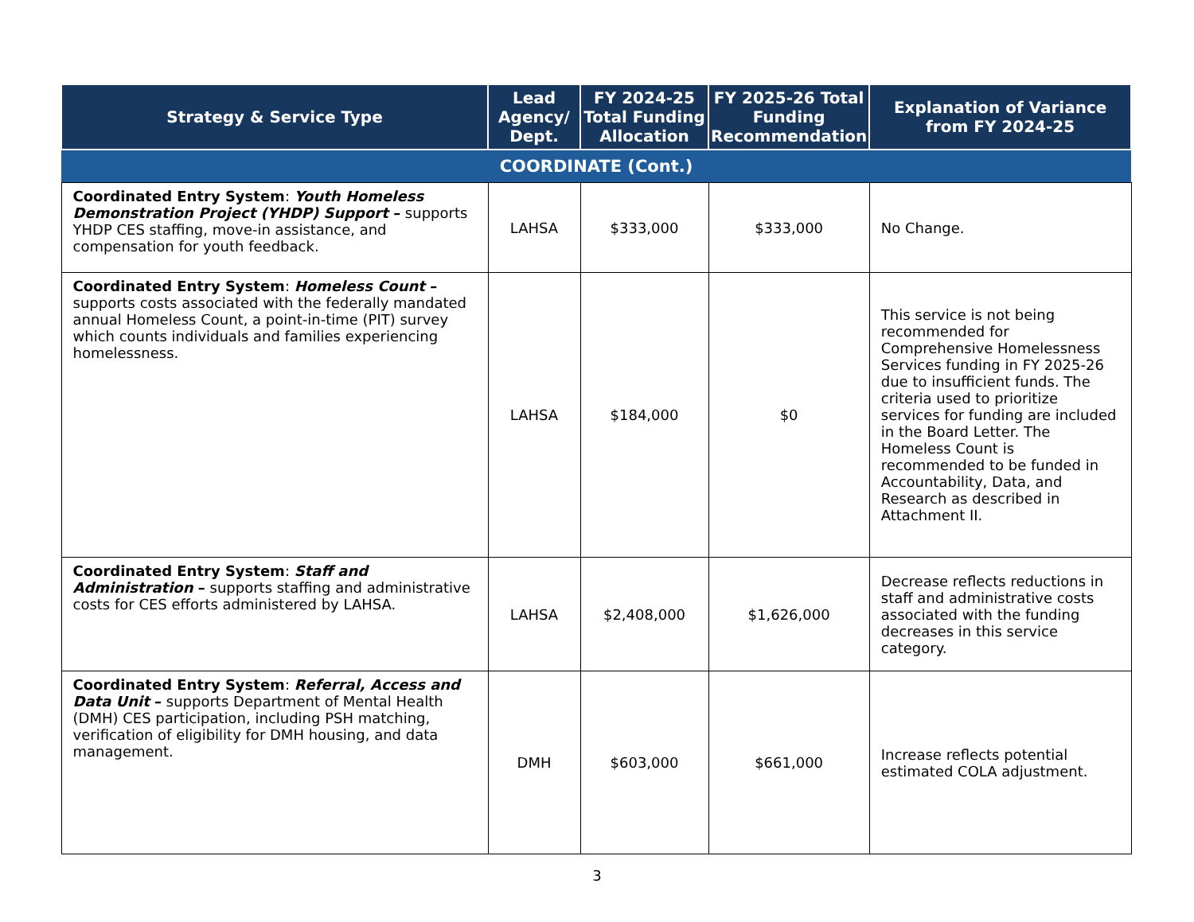| Strategy & Service Type | Lead Agency/ Dept. | FY 2024-25 Total Funding Allocation | FY 2025-26 Total Funding Recommendation | Explanation of Variance from FY 2024-25 |
| --- | --- | --- | --- | --- |
| COORDINATE (Cont.) | | | | |
| Coordinated Entry System : Youth Homeless Demonstration Project (YHDP) Support – supports YHDP CES staffing, move-in assistance, and compensation for youth feedback. | LAHSA | $333,000 | $333,000 | No Change. |
| Coordinated Entry System : Homeless Count – supports costs associated with the federally mandated annual Homeless Count, a point-in-time (PIT) survey which counts individuals and families experiencing homelessness. | LAHSA | $184,000 | $0 | This service is not being recommended for Comprehensive Homelessness Services funding in FY 2025-26 due to insufficient funds. The criteria used to prioritize services for funding are included in the Board Letter. The Homeless Count is recommended to be funded in Accountability, Data, and Research as described in Attachment II. |
| Coordinated Entry System : Staff and Administration – supports staffing and administrative costs for CES efforts administered by LAHSA. | LAHSA | $2,408,000 | $1,626,000 | Decrease reflects reductions in staff and administrative costs associated with the funding decreases in this service category. |
| Coordinated Entry System : Referral, Access and Data Unit – supports Department of Mental Health (DMH) CES participation, including PSH matching, verification of eligibility for DMH housing, and data management. | DMH | $603,000 | $661,000 | Increase reflects potential estimated COLA adjustment. |
3